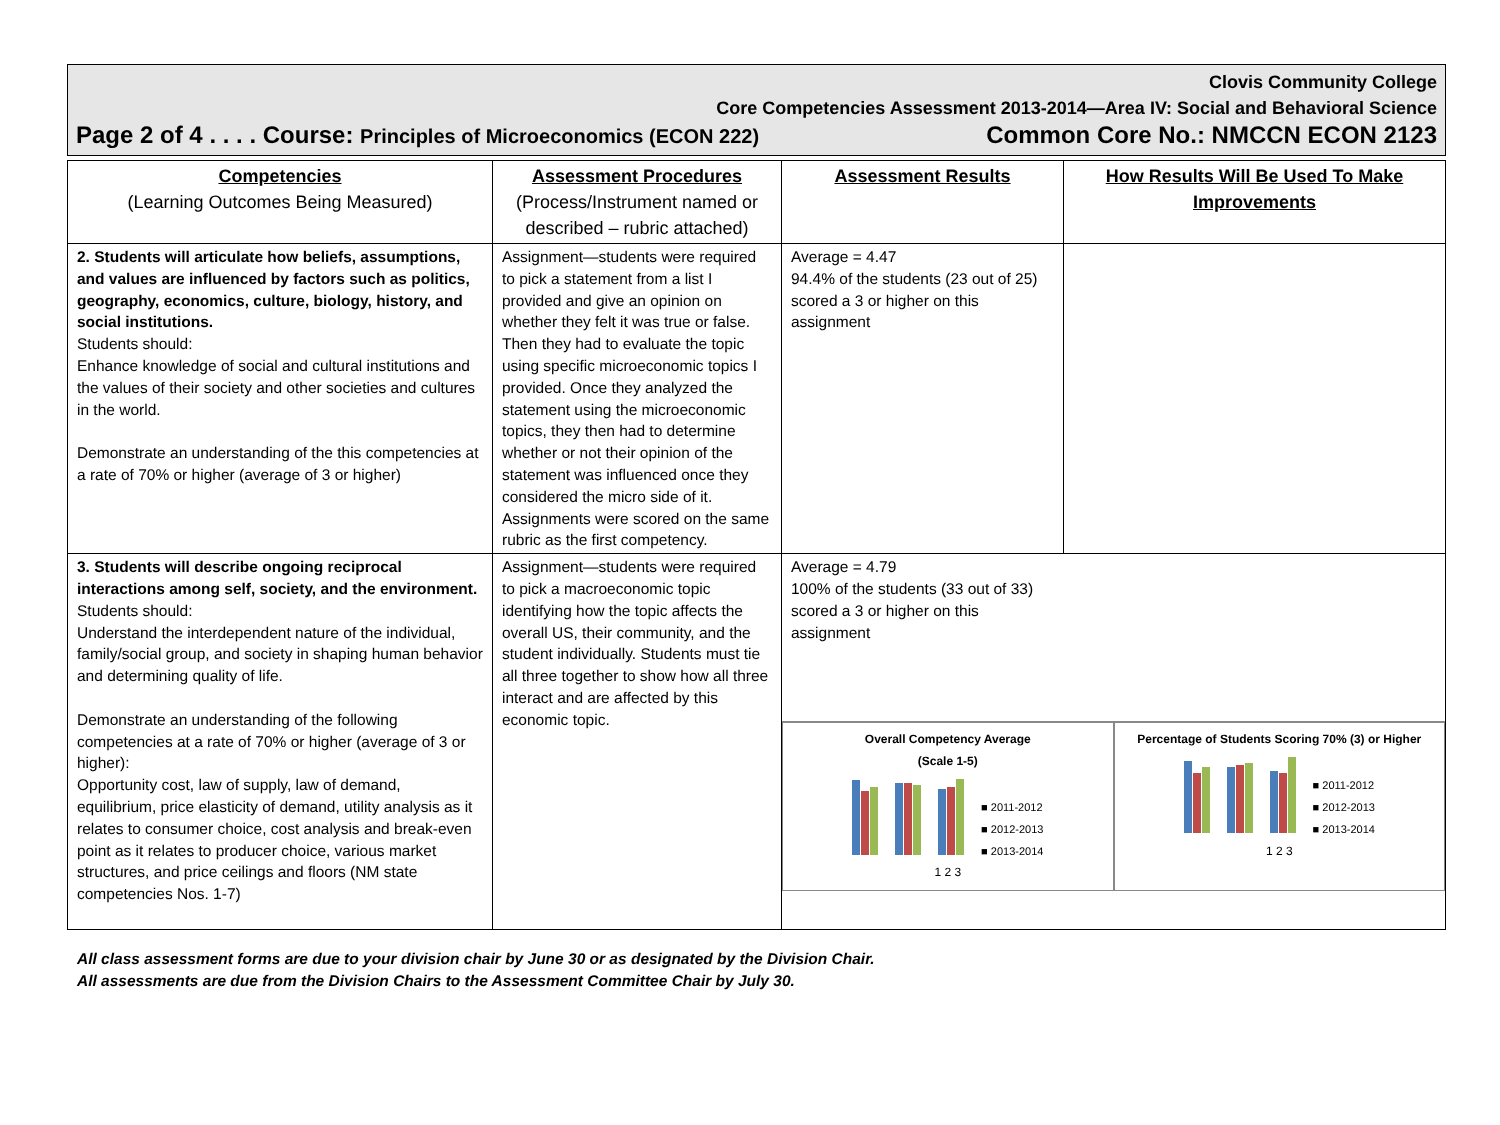Clovis Community College
Core Competencies Assessment 2013-2014—Area IV: Social and Behavioral Science
Page 2 of 4 . . . . Course: Principles of Microeconomics (ECON 222) Common Core No.: NMCCN ECON 2123
| Competencies (Learning Outcomes Being Measured) | Assessment Procedures (Process/Instrument named or described – rubric attached) | Assessment Results | How Results Will Be Used To Make Improvements |
| --- | --- | --- | --- |
| 2. Students will articulate how beliefs, assumptions, and values are influenced by factors such as politics, geography, economics, culture, biology, history, and social institutions. Students should: Enhance knowledge of social and cultural institutions and the values of their society and other societies and cultures in the world. Demonstrate an understanding of the this competencies at a rate of 70% or higher (average of 3 or higher) | Assignment—students were required to pick a statement from a list I provided and give an opinion on whether they felt it was true or false. Then they had to evaluate the topic using specific microeconomic topics I provided. Once they analyzed the statement using the microeconomic topics, they then had to determine whether or not their opinion of the statement was influenced once they considered the micro side of it. Assignments were scored on the same rubric as the first competency. | Average = 4.47 94.4% of the students (23 out of 25) scored a 3 or higher on this assignment | |
| 3. Students will describe ongoing reciprocal interactions among self, society, and the environment. Students should: Understand the interdependent nature of the individual, family/social group, and society in shaping human behavior and determining quality of life. Demonstrate an understanding of the following competencies at a rate of 70% or higher (average of 3 or higher): Opportunity cost, law of supply, law of demand, equilibrium, price elasticity of demand, utility analysis as it relates to consumer choice, cost analysis and break-even point as it relates to producer choice, various market structures, and price ceilings and floors (NM state competencies Nos. 1-7) | Assignment—students were required to pick a macroeconomic topic identifying how the topic affects the overall US, their community, and the student individually. Students must tie all three together to show how all three interact and are affected by this economic topic. | Average = 4.79 100% of the students (33 out of 33) scored a 3 or higher on this assignment Overall Competency Average (Scale 1-5) ■ 2011-2012 ■ 2012-2013 ■ 2013-2014 1 2 3 Percentage of Students Scoring 70% (3) or Higher ■ 2011-2012 ■ 2012-2013 ■ 2013-2014 1 2 3 | |
All class assessment forms are due to your division chair by June 30 or as designated by the Division Chair.
All assessments are due from the Division Chairs to the Assessment Committee Chair by July 30.